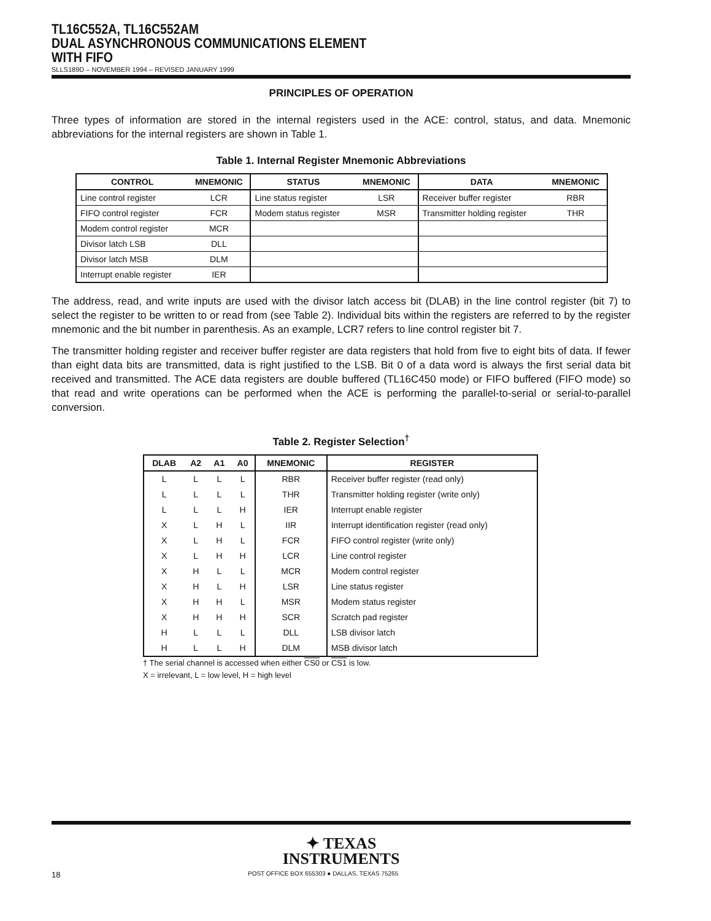TL16C552A, TL16C552AM
DUAL ASYNCHRONOUS COMMUNICATIONS ELEMENT
WITH FIFO
SLLS189D – NOVEMBER 1994 – REVISED JANUARY 1999
PRINCIPLES OF OPERATION
Three types of information are stored in the internal registers used in the ACE: control, status, and data. Mnemonic abbreviations for the internal registers are shown in Table 1.
Table 1. Internal Register Mnemonic Abbreviations
| CONTROL | MNEMONIC | STATUS | MNEMONIC | DATA | MNEMONIC |
| --- | --- | --- | --- | --- | --- |
| Line control register | LCR | Line status register | LSR | Receiver buffer register | RBR |
| FIFO control register | FCR | Modem status register | MSR | Transmitter holding register | THR |
| Modem control register | MCR | | | | |
| Divisor latch LSB | DLL | | | | |
| Divisor latch MSB | DLM | | | | |
| Interrupt enable register | IER | | | | |
The address, read, and write inputs are used with the divisor latch access bit (DLAB) in the line control register (bit 7) to select the register to be written to or read from (see Table 2). Individual bits within the registers are referred to by the register mnemonic and the bit number in parenthesis. As an example, LCR7 refers to line control register bit 7.
The transmitter holding register and receiver buffer register are data registers that hold from five to eight bits of data. If fewer than eight data bits are transmitted, data is right justified to the LSB. Bit 0 of a data word is always the first serial data bit received and transmitted. The ACE data registers are double buffered (TL16C450 mode) or FIFO buffered (FIFO mode) so that read and write operations can be performed when the ACE is performing the parallel-to-serial or serial-to-parallel conversion.
Table 2. Register Selection<sup>†</sup>
| DLAB | A2 | A1 | A0 | MNEMONIC | REGISTER |
| --- | --- | --- | --- | --- | --- |
| L | L | L | L | RBR | Receiver buffer register (read only) |
| L | L | L | L | THR | Transmitter holding register (write only) |
| L | L | L | H | IER | Interrupt enable register |
| X | L | H | L | IIR | Interrupt identification register (read only) |
| X | L | H | L | FCR | FIFO control register (write only) |
| X | L | H | H | LCR | Line control register |
| X | H | L | L | MCR | Modem control register |
| X | H | L | H | LSR | Line status register |
| X | H | H | L | MSR | Modem status register |
| X | H | H | H | SCR | Scratch pad register |
| H | L | L | L | DLL | LSB divisor latch |
| H | L | L | H | DLM | MSB divisor latch |
† The serial channel is accessed when either CS0 or CS1 is low.
X = irrelevant, L = low level, H = high level
✦ TEXAS
INSTRUMENTS
18 POST OFFICE BOX 655303 ● DALLAS, TEXAS 75265